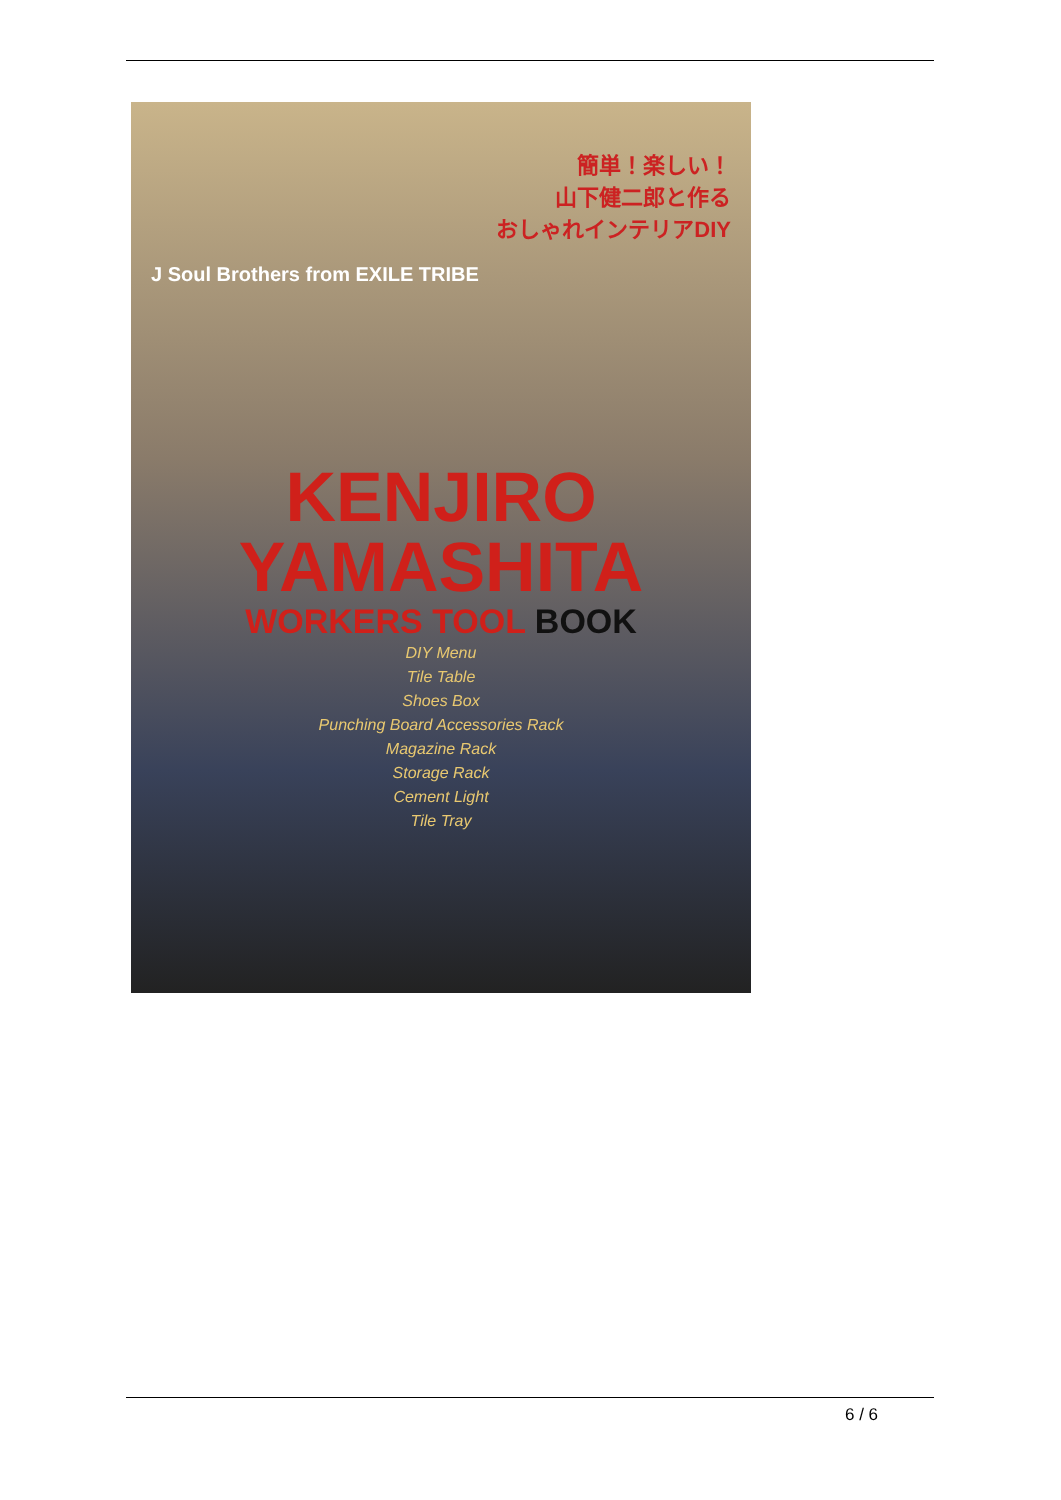簡単！楽しい！
山下健二郎と作る
おしゃれインテリアDIY
J Soul Brothers from EXILE TRIBE
KENJIRO
YAMASHITA
WORKERS TOOL BOOK
DIY Menu
Tile Table
Shoes Box
Punching Board Accessories Rack
Magazine Rack
Storage Rack
Cement Light
Tile Tray
6 / 6